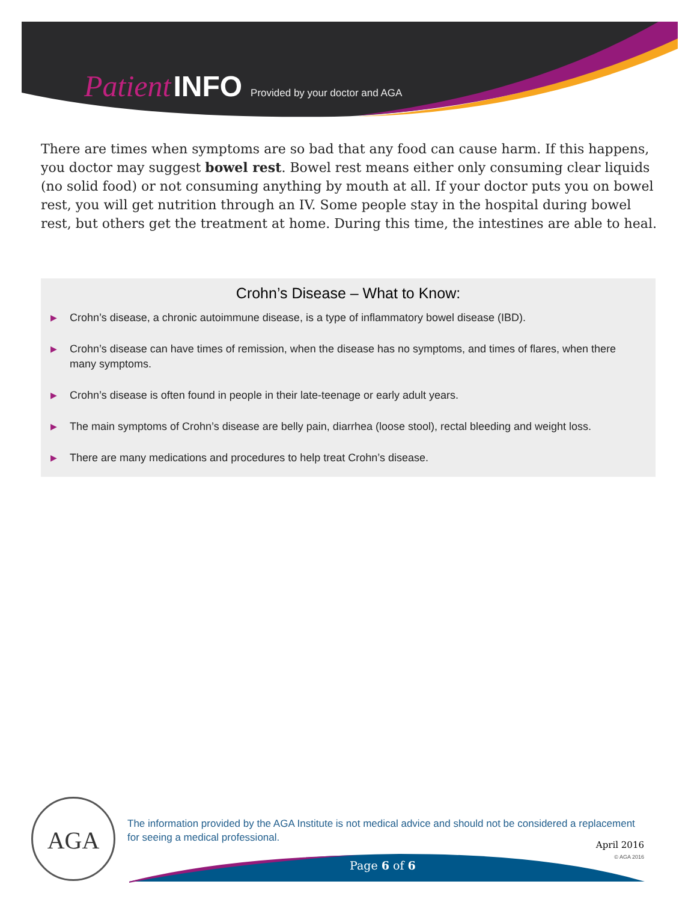Patient INFO Provided by your doctor and AGA
There are times when symptoms are so bad that any food can cause harm. If this happens, you doctor may suggest bowel rest. Bowel rest means either only consuming clear liquids (no solid food) or not consuming anything by mouth at all. If your doctor puts you on bowel rest, you will get nutrition through an IV. Some people stay in the hospital during bowel rest, but others get the treatment at home. During this time, the intestines are able to heal.
Crohn’s Disease – What to Know:
▶ Crohn’s disease, a chronic autoimmune disease, is a type of inflammatory bowel disease (IBD).
▶ Crohn’s disease can have times of remission, when the disease has no symptoms, and times of flares, when there many symptoms.
▶ Crohn’s disease is often found in people in their late-teenage or early adult years.
▶ The main symptoms of Crohn’s disease are belly pain, diarrhea (loose stool), rectal bleeding and weight loss.
▶ There are many medications and procedures to help treat Crohn’s disease.
AGA
The information provided by the AGA Institute is not medical advice and should not be considered a replacement for seeing a medical professional.
April 2016
© AGA 2016
Page 6 of 6